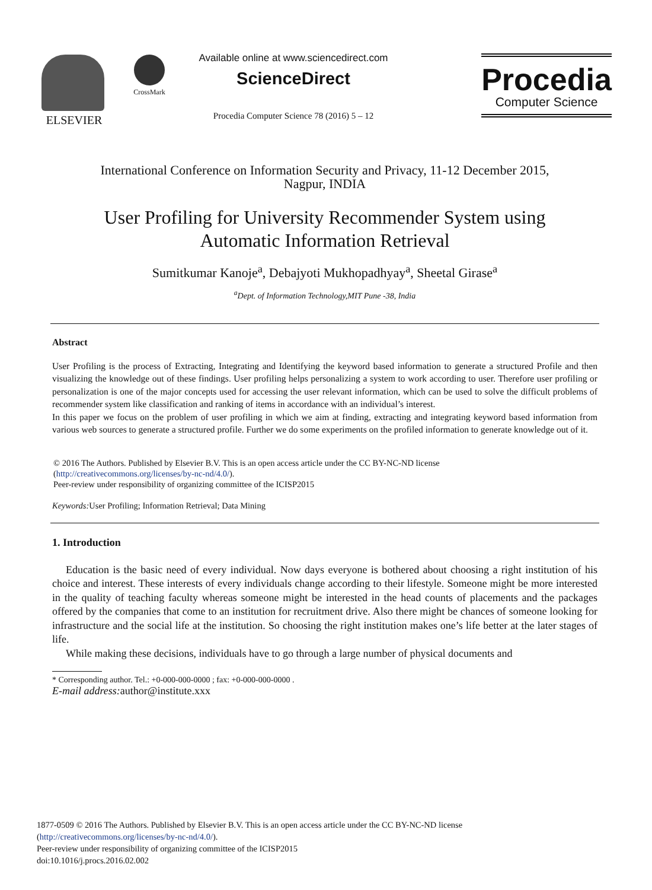ELSEVIER
CrossMark
Available online at www.sciencedirect.com
ScienceDirect
Procedia Computer Science 78 (2016) 5 – 12
Procedia
Computer Science
International Conference on Information Security and Privacy, 11-12 December 2015,
Nagpur, INDIA
User Profiling for University Recommender System using
Automatic Information Retrieval
Sumitkumar Kanoje<sup>a</sup>, Debajyoti Mukhopadhyay<sup>a</sup>, Sheetal Girase<sup>a</sup>
<sup>a</sup> Dept. of Information Technology,MIT Pune -38, India
Abstract
User Profiling is the process of Extracting, Integrating and Identifying the keyword based information to generate a structured Profile and then visualizing the knowledge out of these findings. User profiling helps personalizing a system to work according to user. Therefore user profiling or personalization is one of the major concepts used for accessing the user relevant information, which can be used to solve the difficult problems of recommender system like classification and ranking of items in accordance with an individual’s interest.
In this paper we focus on the problem of user profiling in which we aim at finding, extracting and integrating keyword based information from various web sources to generate a structured profile. Further we do some experiments on the profiled information to generate knowledge out of it.
© 2016 The Authors. Published by Elsevier B.V. This is an open access article under the CC BY-NC-ND license
(http://creativecommons.org/licenses/by-nc-nd/4.0/).
Peer-review under responsibility of organizing committee of the ICISP2015
Keywords: User Profiling; Information Retrieval; Data Mining
1. Introduction
Education is the basic need of every individual. Now days everyone is bothered about choosing a right institution of his choice and interest. These interests of every individuals change according to their lifestyle. Someone might be more interested in the quality of teaching faculty whereas someone might be interested in the head counts of placements and the packages offered by the companies that come to an institution for recruitment drive. Also there might be chances of someone looking for infrastructure and the social life at the institution. So choosing the right institution makes one’s life better at the later stages of life.
While making these decisions, individuals have to go through a large number of physical documents and
* Corresponding author. Tel.: +0-000-000-0000 ; fax: +0-000-000-0000 .
E-mail address: author@institute.xxx
1877-0509 © 2016 The Authors. Published by Elsevier B.V. This is an open access article under the CC BY-NC-ND license
(http://creativecommons.org/licenses/by-nc-nd/4.0/).
Peer-review under responsibility of organizing committee of the ICISP2015
doi:10.1016/j.procs.2016.02.002